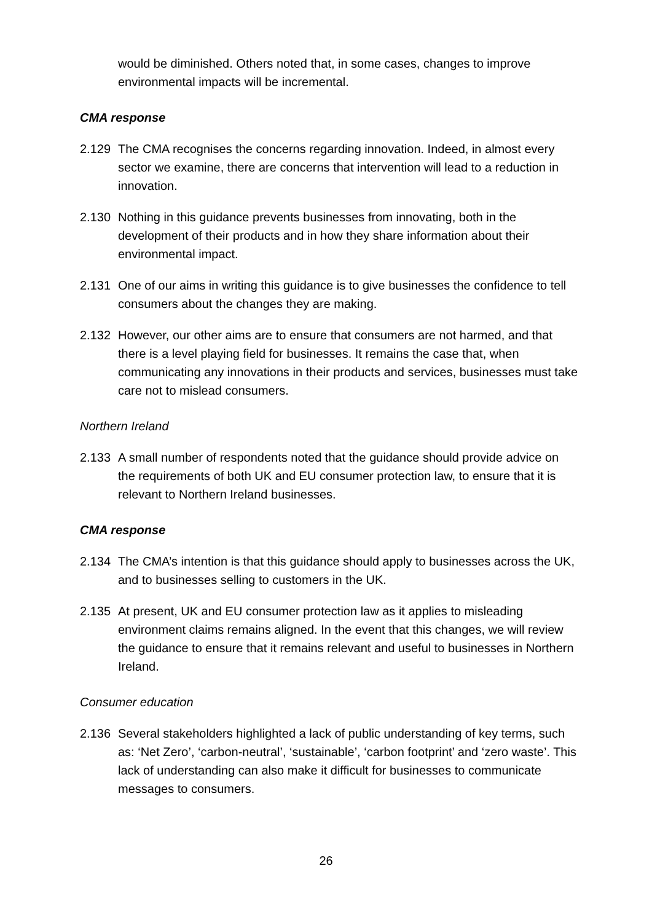would be diminished. Others noted that, in some cases, changes to improve environmental impacts will be incremental.
CMA response
2.129 The CMA recognises the concerns regarding innovation. Indeed, in almost every sector we examine, there are concerns that intervention will lead to a reduction in innovation.
2.130 Nothing in this guidance prevents businesses from innovating, both in the development of their products and in how they share information about their environmental impact.
2.131 One of our aims in writing this guidance is to give businesses the confidence to tell consumers about the changes they are making.
2.132 However, our other aims are to ensure that consumers are not harmed, and that there is a level playing field for businesses. It remains the case that, when communicating any innovations in their products and services, businesses must take care not to mislead consumers.
Northern Ireland
2.133 A small number of respondents noted that the guidance should provide advice on the requirements of both UK and EU consumer protection law, to ensure that it is relevant to Northern Ireland businesses.
CMA response
2.134 The CMA’s intention is that this guidance should apply to businesses across the UK, and to businesses selling to customers in the UK.
2.135 At present, UK and EU consumer protection law as it applies to misleading environment claims remains aligned. In the event that this changes, we will review the guidance to ensure that it remains relevant and useful to businesses in Northern Ireland.
Consumer education
2.136 Several stakeholders highlighted a lack of public understanding of key terms, such as: ‘Net Zero’, ‘carbon-neutral’, ‘sustainable’, ‘carbon footprint’ and ‘zero waste’. This lack of understanding can also make it difficult for businesses to communicate messages to consumers.
26